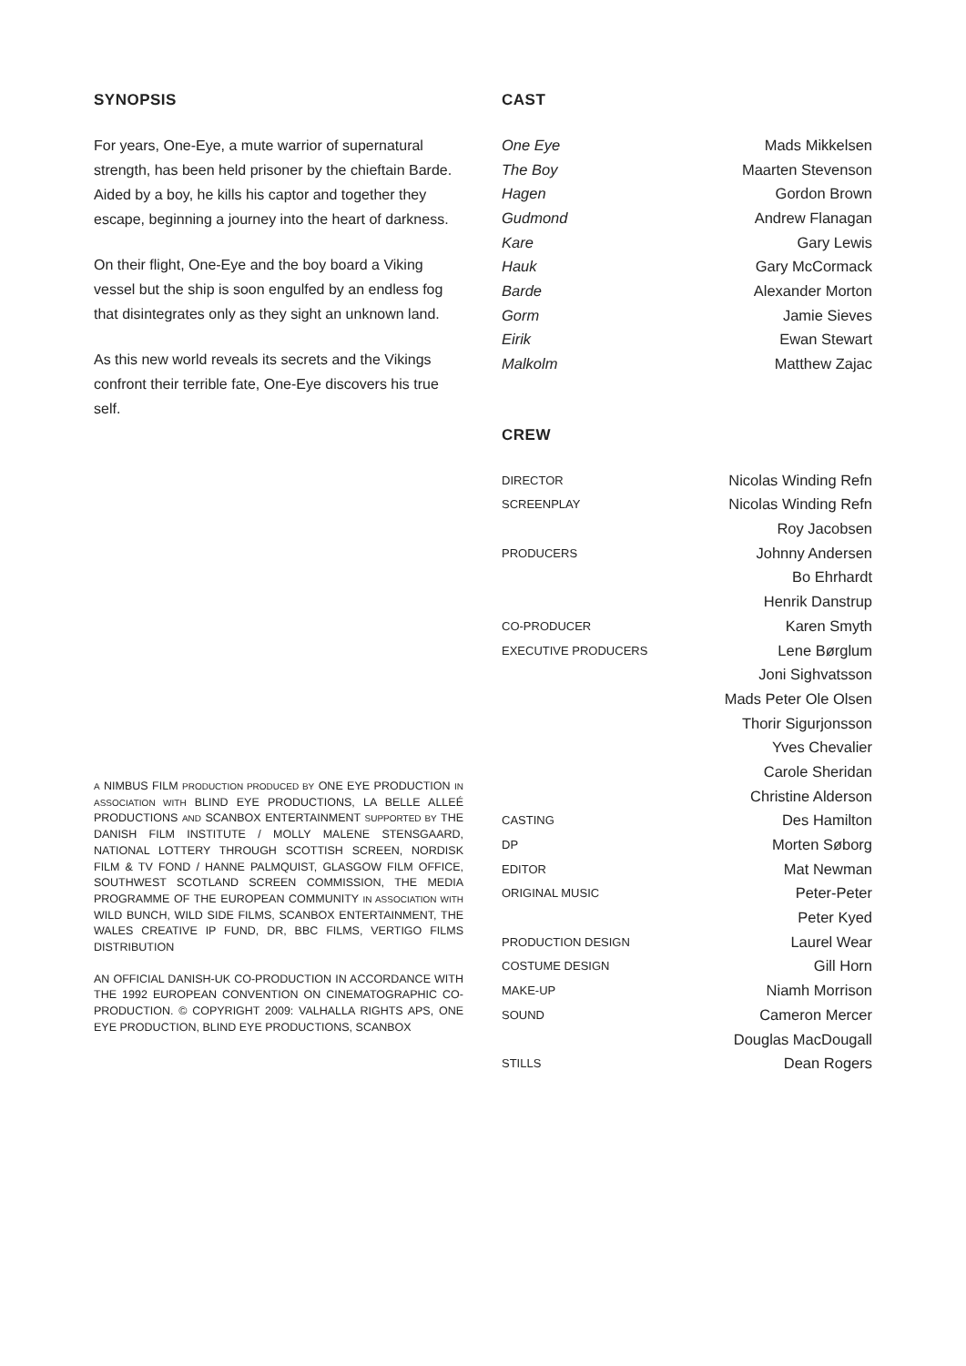SYNOPSIS
For years, One-Eye, a mute warrior of supernatural strength, has been held prisoner by the chieftain Barde. Aided by a boy, he kills his captor and together they escape, beginning a journey into the heart of darkness.
On their flight, One-Eye and the boy board a Viking vessel but the ship is soon engulfed by an endless fog that disintegrates only as they sight an unknown land.
As this new world reveals its secrets and the Vikings confront their terrible fate, One-Eye discovers his true self.
A NIMBUS FILM PRODUCTION PRODUCED BY ONE EYE PRODUCTION IN ASSOCIATION WITH BLIND EYE PRODUCTIONS, LA BELLE ALLEÉ PRODUCTIONS AND SCANBOX ENTERTAINMENT SUPPORTED BY THE DANISH FILM INSTITUTE / MOLLY MALENE STENSGAARD, NATIONAL LOTTERY THROUGH SCOTTISH SCREEN, NORDISK FILM & TV FOND / HANNE PALMQUIST, GLASGOW FILM OFFICE, SOUTHWEST SCOTLAND SCREEN COMMISSION, THE MEDIA PROGRAMME OF THE EUROPEAN COMMUNITY IN ASSOCIATION WITH WILD BUNCH, WILD SIDE FILMS, SCANBOX ENTERTAINMENT, THE WALES CREATIVE IP FUND, DR, BBC FILMS, VERTIGO FILMS DISTRIBUTION
AN OFFICIAL DANISH-UK CO-PRODUCTION IN ACCORDANCE WITH THE 1992 EUROPEAN CONVENTION ON CINEMATOGRAPHIC CO-PRODUCTION. © COPYRIGHT 2009: VALHALLA RIGHTS APS, ONE EYE PRODUCTION, BLIND EYE PRODUCTIONS, SCANBOX
CAST
| One Eye | Mads Mikkelsen |
| The Boy | Maarten Stevenson |
| Hagen | Gordon Brown |
| Gudmond | Andrew Flanagan |
| Kare | Gary Lewis |
| Hauk | Gary McCormack |
| Barde | Alexander Morton |
| Gorm | Jamie Sieves |
| Eirik | Ewan Stewart |
| Malkolm | Matthew Zajac |
CREW
| DIRECTOR | Nicolas Winding Refn |
| SCREENPLAY | Nicolas Winding Refn |
| | Roy Jacobsen |
| PRODUCERS | Johnny Andersen |
| | Bo Ehrhardt |
| | Henrik Danstrup |
| CO-PRODUCER | Karen Smyth |
| EXECUTIVE PRODUCERS | Lene Børglum |
| | Joni Sighvatsson |
| | Mads Peter Ole Olsen |
| | Thorir Sigurjonsson |
| | Yves Chevalier |
| | Carole Sheridan |
| | Christine Alderson |
| CASTING | Des Hamilton |
| DP | Morten Søborg |
| EDITOR | Mat Newman |
| ORIGINAL MUSIC | Peter-Peter |
| | Peter Kyed |
| PRODUCTION DESIGN | Laurel Wear |
| COSTUME DESIGN | Gill Horn |
| MAKE-UP | Niamh Morrison |
| SOUND | Cameron Mercer |
| | Douglas MacDougall |
| STILLS | Dean Rogers |